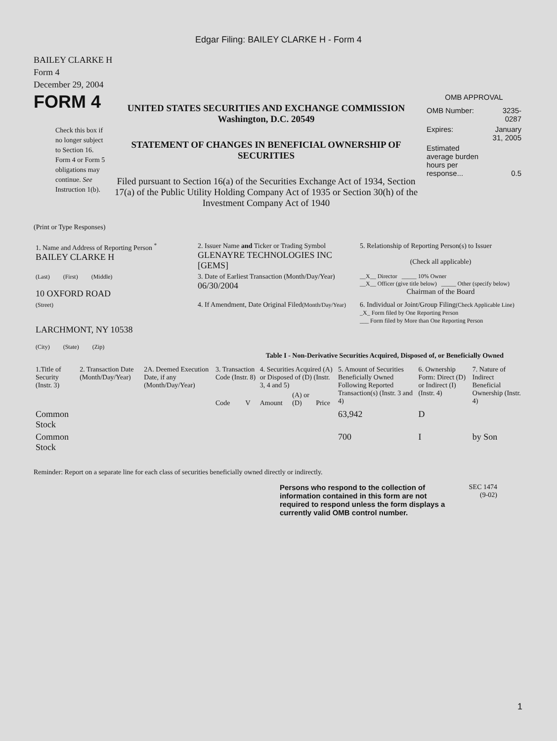Edgar Filing: BAILEY CLARKE H - Form 4
BAILEY CLARKE H
Form 4
December 29, 2004
FORM 4
Check this box if no longer subject to Section 16. Form 4 or Form 5 obligations may continue. See Instruction 1(b).
UNITED STATES SECURITIES AND EXCHANGE COMMISSION
Washington, D.C. 20549
STATEMENT OF CHANGES IN BENEFICIAL OWNERSHIP OF SECURITIES
Filed pursuant to Section 16(a) of the Securities Exchange Act of 1934, Section 17(a) of the Public Utility Holding Company Act of 1935 or Section 30(h) of the Investment Company Act of 1940
OMB APPROVAL
| OMB Number: | 3235-0287 |
| Expires: | January 31, 2005 |
| Estimated average burden hours per response... | 0.5 |
(Print or Type Responses)
| 1. Name and Address of Reporting Person <sup>*</sup> BAILEY CLARKE H | 2. Issuer Name and Ticker or Trading Symbol GLENAYRE TECHNOLOGIES INC [GEMS] | 5. Relationship of Reporting Person(s) to Issuer (Check all applicable) |
| (Last) (First) (Middle) 10 OXFORD ROAD | 3. Date of Earliest Transaction (Month/Day/Year) 06/30/2004 | __X__ Director _____ 10% Owner __X__ Officer (give title below) _____ Other (specify below) Chairman of the Board |
| (Street) LARCHMONT, NY 10538 (City) (State) (Zip) | 4. If Amendment, Date Original Filed (Month/Day/Year) | 6. Individual or Joint/Group Filing (Check Applicable Line) _X_ Form filed by One Reporting Person ___ Form filed by More than One Reporting Person |
Table I - Non-Derivative Securities Acquired, Disposed of, or Beneficially Owned
| 1.Title of Security (Instr. 3) | 2. Transaction Date (Month/Day/Year) | 2A. Deemed Execution Date, if any (Month/Day/Year) | 3. Transaction Code (Instr. 8) | | 4. Securities Acquired (A) or Disposed of (D) (Instr. 3, 4 and 5) | | | 5. Amount of Securities Beneficially Owned Following Reported Transaction(s) (Instr. 3 and 4) | 6. Ownership Form: Direct (D) or Indirect (I) (Instr. 4) | 7. Nature of Indirect Beneficial Ownership (Instr. 4) |
| --- | --- | --- | --- | --- | --- | --- | --- | --- | --- | --- |
| | | | Code | V | Amount | (A) or (D) | Price | | | |
| Common Stock | | | | | | | | 63,942 | D | |
| Common Stock | | | | | | | | 700 | I | by Son |
Reminder: Report on a separate line for each class of securities beneficially owned directly or indirectly.
Persons who respond to the collection of information contained in this form are not required to respond unless the form displays a currently valid OMB control number.
SEC 1474
(9-02)
1